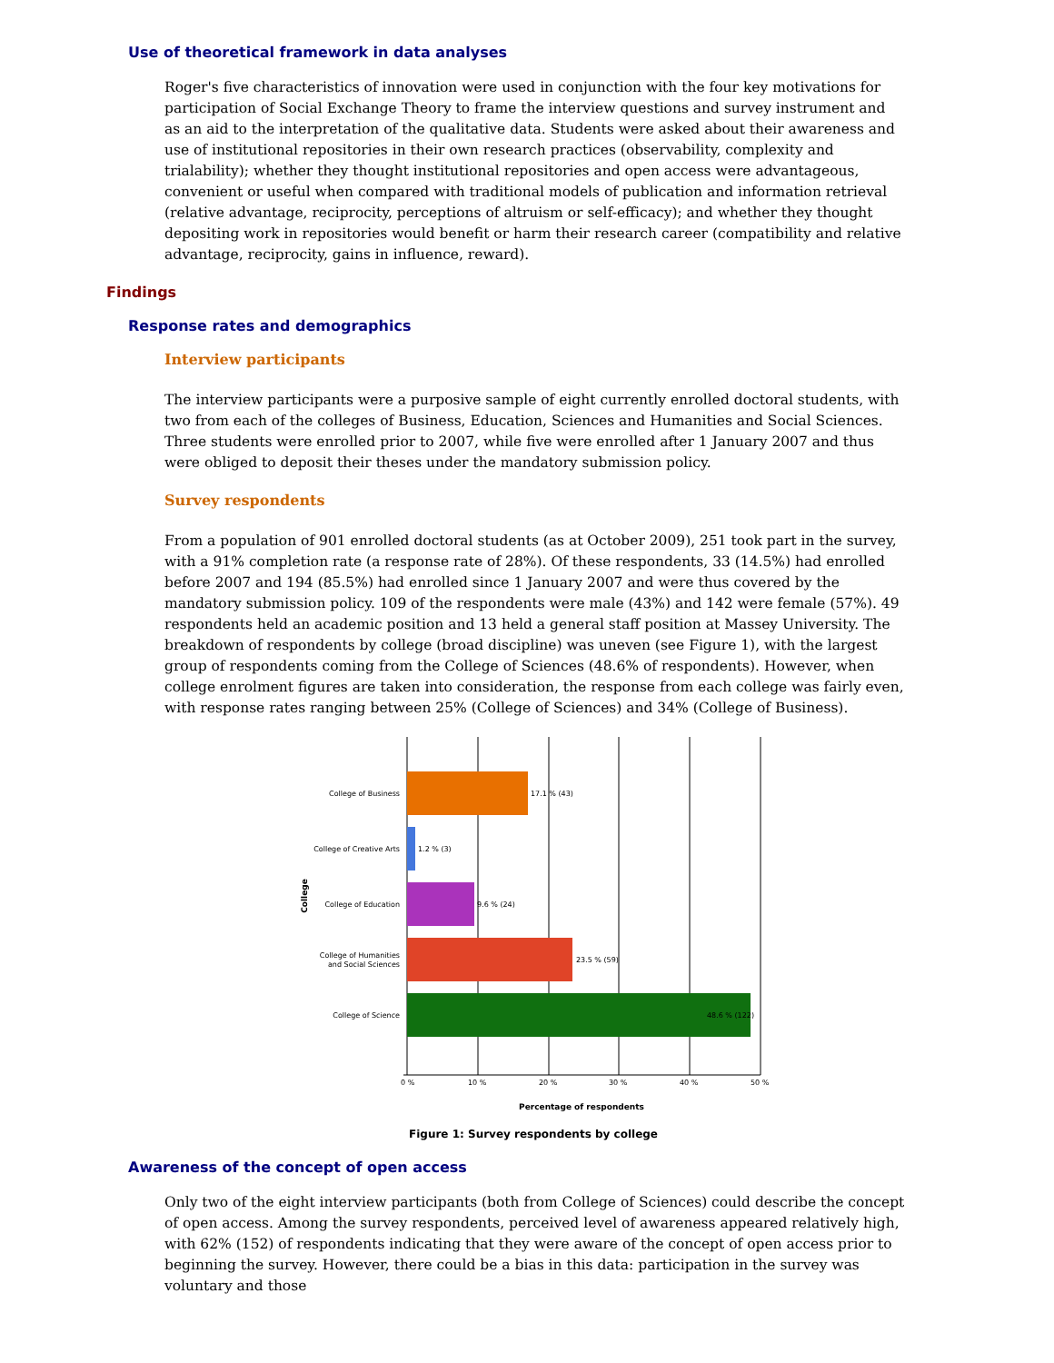Use of theoretical framework in data analyses
Roger's five characteristics of innovation were used in conjunction with the four key motivations for participation of Social Exchange Theory to frame the interview questions and survey instrument and as an aid to the interpretation of the qualitative data. Students were asked about their awareness and use of institutional repositories in their own research practices (observability, complexity and trialability); whether they thought institutional repositories and open access were advantageous, convenient or useful when compared with traditional models of publication and information retrieval (relative advantage, reciprocity, perceptions of altruism or self-efficacy); and whether they thought depositing work in repositories would benefit or harm their research career (compatibility and relative advantage, reciprocity, gains in influence, reward).
Findings
Response rates and demographics
Interview participants
The interview participants were a purposive sample of eight currently enrolled doctoral students, with two from each of the colleges of Business, Education, Sciences and Humanities and Social Sciences. Three students were enrolled prior to 2007, while five were enrolled after 1 January 2007 and thus were obliged to deposit their theses under the mandatory submission policy.
Survey respondents
From a population of 901 enrolled doctoral students (as at October 2009), 251 took part in the survey, with a 91% completion rate (a response rate of 28%). Of these respondents, 33 (14.5%) had enrolled before 2007 and 194 (85.5%) had enrolled since 1 January 2007 and were thus covered by the mandatory submission policy. 109 of the respondents were male (43%) and 142 were female (57%). 49 respondents held an academic position and 13 held a general staff position at Massey University. The breakdown of respondents by college (broad discipline) was uneven (see Figure 1), with the largest group of respondents coming from the College of Sciences (48.6% of respondents). However, when college enrolment figures are taken into consideration, the response from each college was fairly even, with response rates ranging between 25% (College of Sciences) and 34% (College of Business).
College of Business
College of Creative Arts
College of Education
College of Humanities
and Social Sciences
College of Science
17.1 % (43)
1.2 % (3)
9.6 % (24)
23.5 % (59)
48.6 % (122)
College
0 %
10 %
20 %
30 %
40 %
50 %
Percentage of respondents
Figure 1: Survey respondents by college
Awareness of the concept of open access
Only two of the eight interview participants (both from College of Sciences) could describe the concept of open access. Among the survey respondents, perceived level of awareness appeared relatively high, with 62% (152) of respondents indicating that they were aware of the concept of open access prior to beginning the survey. However, there could be a bias in this data: participation in the survey was voluntary and those